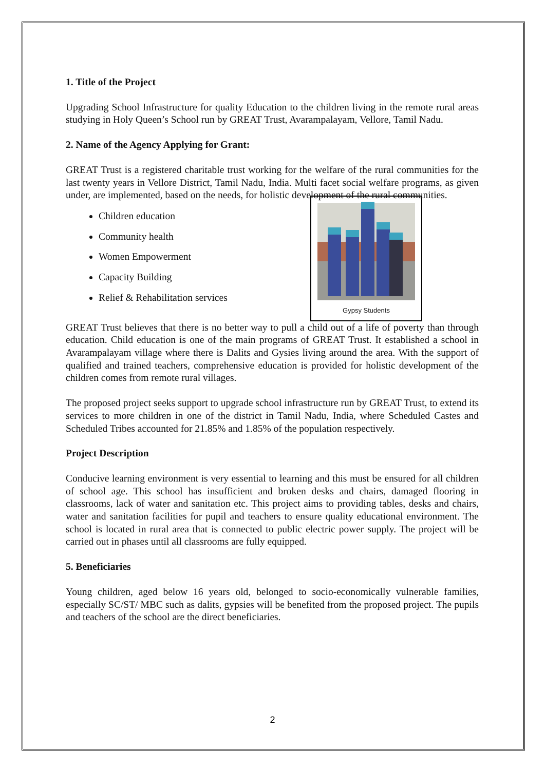1. Title of the Project
Upgrading School Infrastructure for quality Education to the children living in the remote rural areas studying in Holy Queen’s School run by GREAT Trust, Avarampalayam, Vellore, Tamil Nadu.
2. Name of the Agency Applying for Grant:
GREAT Trust is a registered charitable trust working for the welfare of the rural communities for the last twenty years in Vellore District, Tamil Nadu, India. Multi facet social welfare programs, as given under, are implemented, based on the needs, for holistic development of the rural communities.
Gypsy Students
Children education
Community health
Women Empowerment
Capacity Building
Relief & Rehabilitation services
GREAT Trust believes that there is no better way to pull a child out of a life of poverty than through education. Child education is one of the main programs of GREAT Trust. It established a school in Avarampalayam village where there is Dalits and Gysies living around the area. With the support of qualified and trained teachers, comprehensive education is provided for holistic development of the children comes from remote rural villages.
The proposed project seeks support to upgrade school infrastructure run by GREAT Trust, to extend its services to more children in one of the district in Tamil Nadu, India, where Scheduled Castes and Scheduled Tribes accounted for 21.85% and 1.85% of the population respectively.
Project Description
Conducive learning environment is very essential to learning and this must be ensured for all children of school age. This school has insufficient and broken desks and chairs, damaged flooring in classrooms, lack of water and sanitation etc. This project aims to providing tables, desks and chairs, water and sanitation facilities for pupil and teachers to ensure quality educational environment. The school is located in rural area that is connected to public electric power supply. The project will be carried out in phases until all classrooms are fully equipped.
5. Beneficiaries
Young children, aged below 16 years old, belonged to socio-economically vulnerable families, especially SC/ST/ MBC such as dalits, gypsies will be benefited from the proposed project. The pupils and teachers of the school are the direct beneficiaries.
2